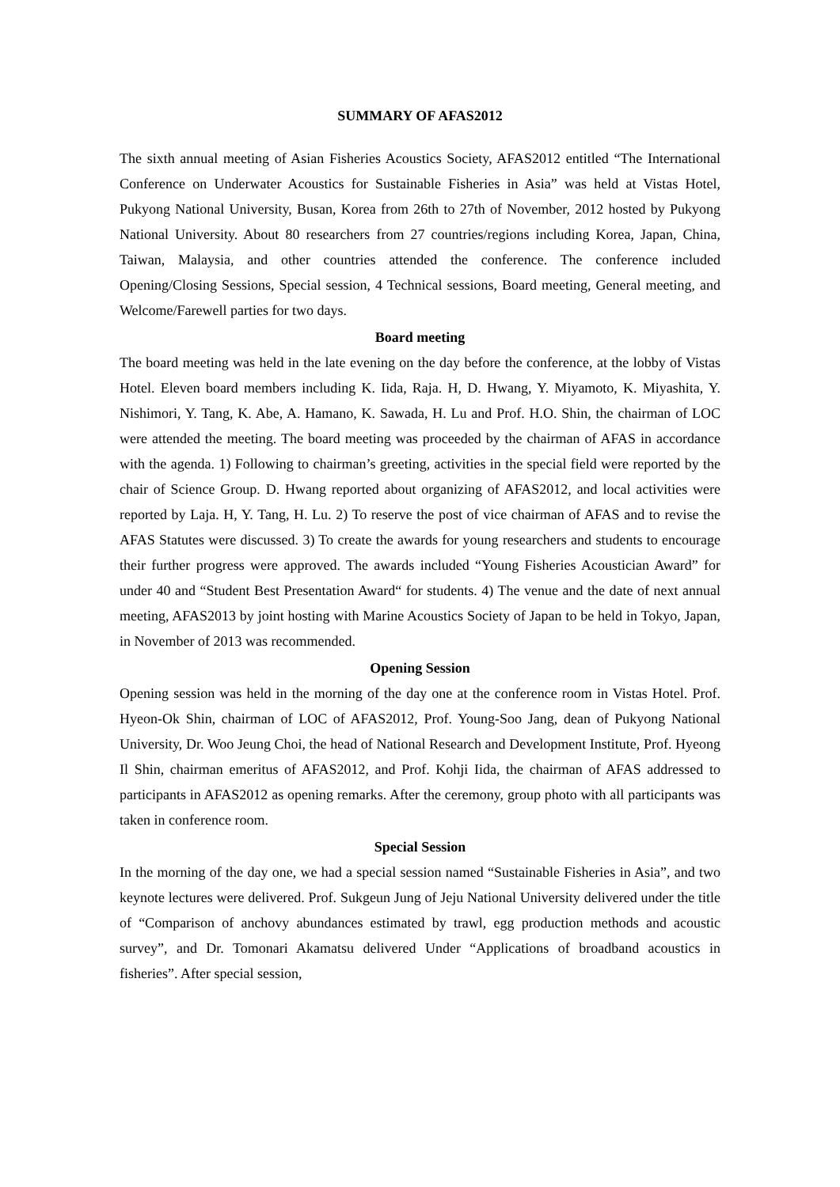SUMMARY OF AFAS2012
The sixth annual meeting of Asian Fisheries Acoustics Society, AFAS2012 entitled “The International Conference on Underwater Acoustics for Sustainable Fisheries in Asia” was held at Vistas Hotel, Pukyong National University, Busan, Korea from 26th to 27th of November, 2012 hosted by Pukyong National University. About 80 researchers from 27 countries/regions including Korea, Japan, China, Taiwan, Malaysia, and other countries attended the conference. The conference included Opening/Closing Sessions, Special session, 4 Technical sessions, Board meeting, General meeting, and Welcome/Farewell parties for two days.
Board meeting
The board meeting was held in the late evening on the day before the conference, at the lobby of Vistas Hotel. Eleven board members including K. Iida, Raja. H, D. Hwang, Y. Miyamoto, K. Miyashita, Y. Nishimori, Y. Tang, K. Abe, A. Hamano, K. Sawada, H. Lu and Prof. H.O. Shin, the chairman of LOC were attended the meeting. The board meeting was proceeded by the chairman of AFAS in accordance with the agenda. 1) Following to chairman’s greeting, activities in the special field were reported by the chair of Science Group. D. Hwang reported about organizing of AFAS2012, and local activities were reported by Laja. H, Y. Tang, H. Lu. 2) To reserve the post of vice chairman of AFAS and to revise the AFAS Statutes were discussed. 3) To create the awards for young researchers and students to encourage their further progress were approved. The awards included “Young Fisheries Acoustician Award” for under 40 and “Student Best Presentation Award“ for students. 4) The venue and the date of next annual meeting, AFAS2013 by joint hosting with Marine Acoustics Society of Japan to be held in Tokyo, Japan, in November of 2013 was recommended.
Opening Session
Opening session was held in the morning of the day one at the conference room in Vistas Hotel. Prof. Hyeon-Ok Shin, chairman of LOC of AFAS2012, Prof. Young-Soo Jang, dean of Pukyong National University, Dr. Woo Jeung Choi, the head of National Research and Development Institute, Prof. Hyeong Il Shin, chairman emeritus of AFAS2012, and Prof. Kohji Iida, the chairman of AFAS addressed to participants in AFAS2012 as opening remarks. After the ceremony, group photo with all participants was taken in conference room.
Special Session
In the morning of the day one, we had a special session named “Sustainable Fisheries in Asia”, and two keynote lectures were delivered. Prof. Sukgeun Jung of Jeju National University delivered under the title of “Comparison of anchovy abundances estimated by trawl, egg production methods and acoustic survey”, and Dr. Tomonari Akamatsu delivered Under “Applications of broadband acoustics in fisheries”. After special session,